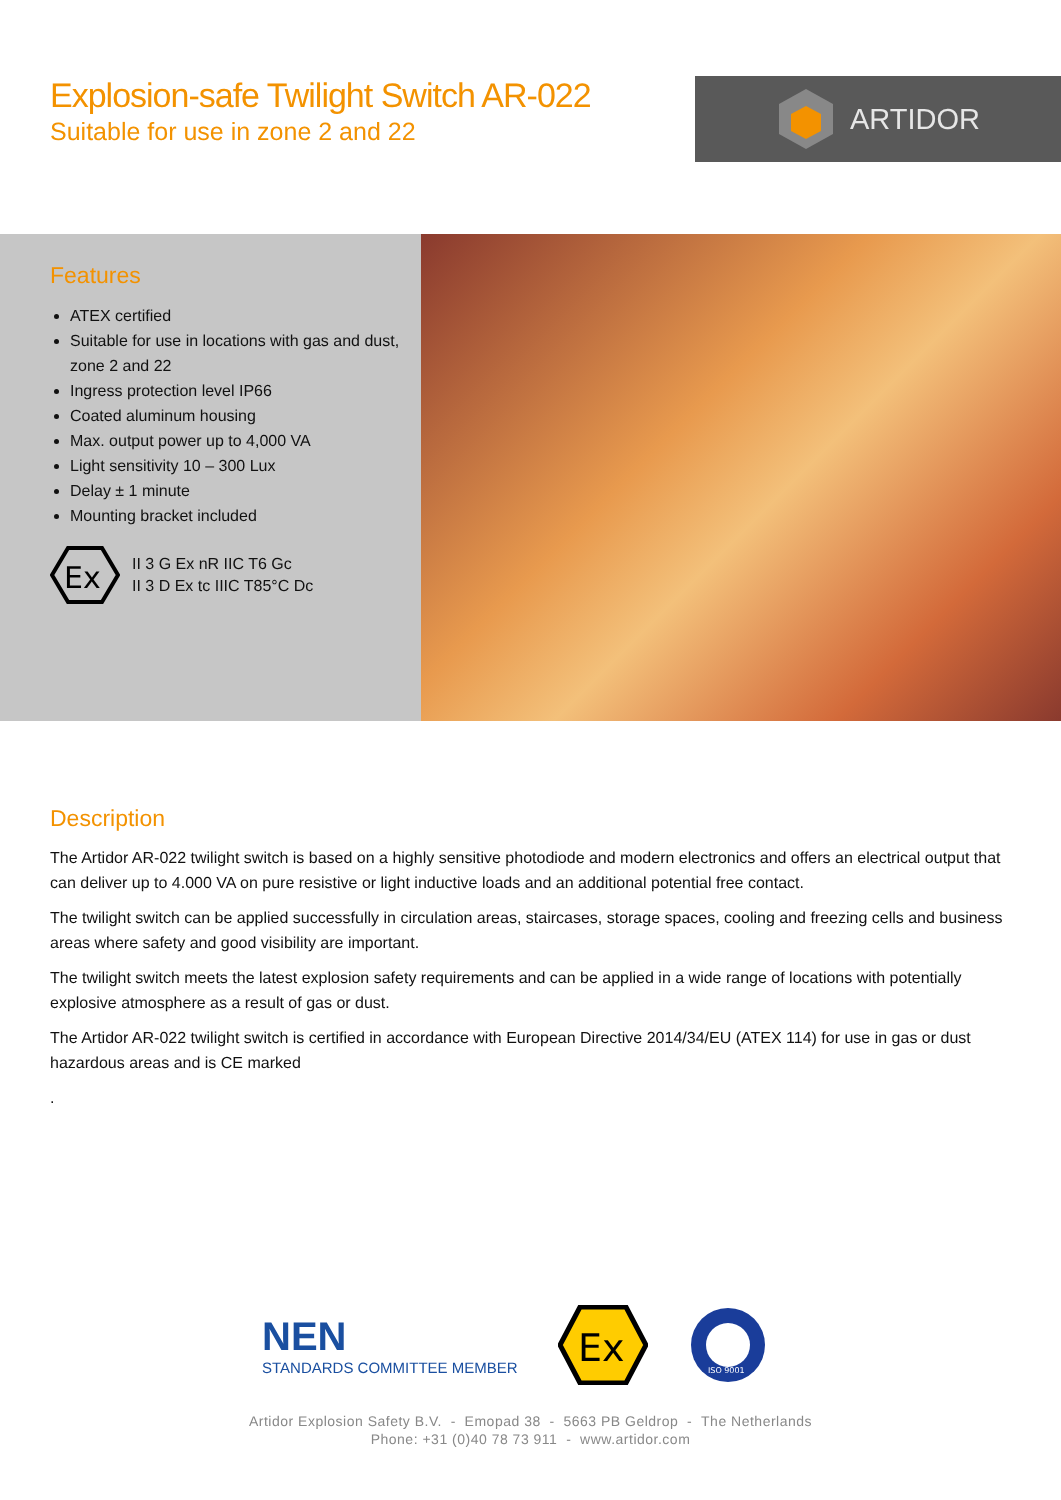Explosion-safe Twilight Switch AR-022
Suitable for use in zone 2 and 22
ARTIDOR
Features
ATEX certified
Suitable for use in locations with gas and dust, zone 2 and 22
Ingress protection level IP66
Coated aluminum housing
Max. output power up to 4,000 VA
Light sensitivity 10 – 300 Lux
Delay ± 1 minute
Mounting bracket included
Ex
II 3 G Ex nR IIC T6 Gc
II 3 D Ex tc IIIC T85°C Dc
Description
The Artidor AR-022 twilight switch is based on a highly sensitive photodiode and modern electronics and offers an electrical output that can deliver up to 4.000 VA on pure resistive or light inductive loads and an additional potential free contact.
The twilight switch can be applied successfully in circulation areas, staircases, storage spaces, cooling and freezing cells and business areas where safety and good visibility are important.
The twilight switch meets the latest explosion safety requirements and can be applied in a wide range of locations with potentially explosive atmosphere as a result of gas or dust.
The Artidor AR-022 twilight switch is certified in accordance with European Directive 2014/34/EU (ATEX 114) for use in gas or dust hazardous areas and is CE marked
.
NEN
STANDARDS COMMITTEE MEMBER
Ex
ISO 9001
Artidor Explosion Safety B.V. - Emopad 38 - 5663 PB Geldrop - The Netherlands
Phone: +31 (0)40 78 73 911 - www.artidor.com